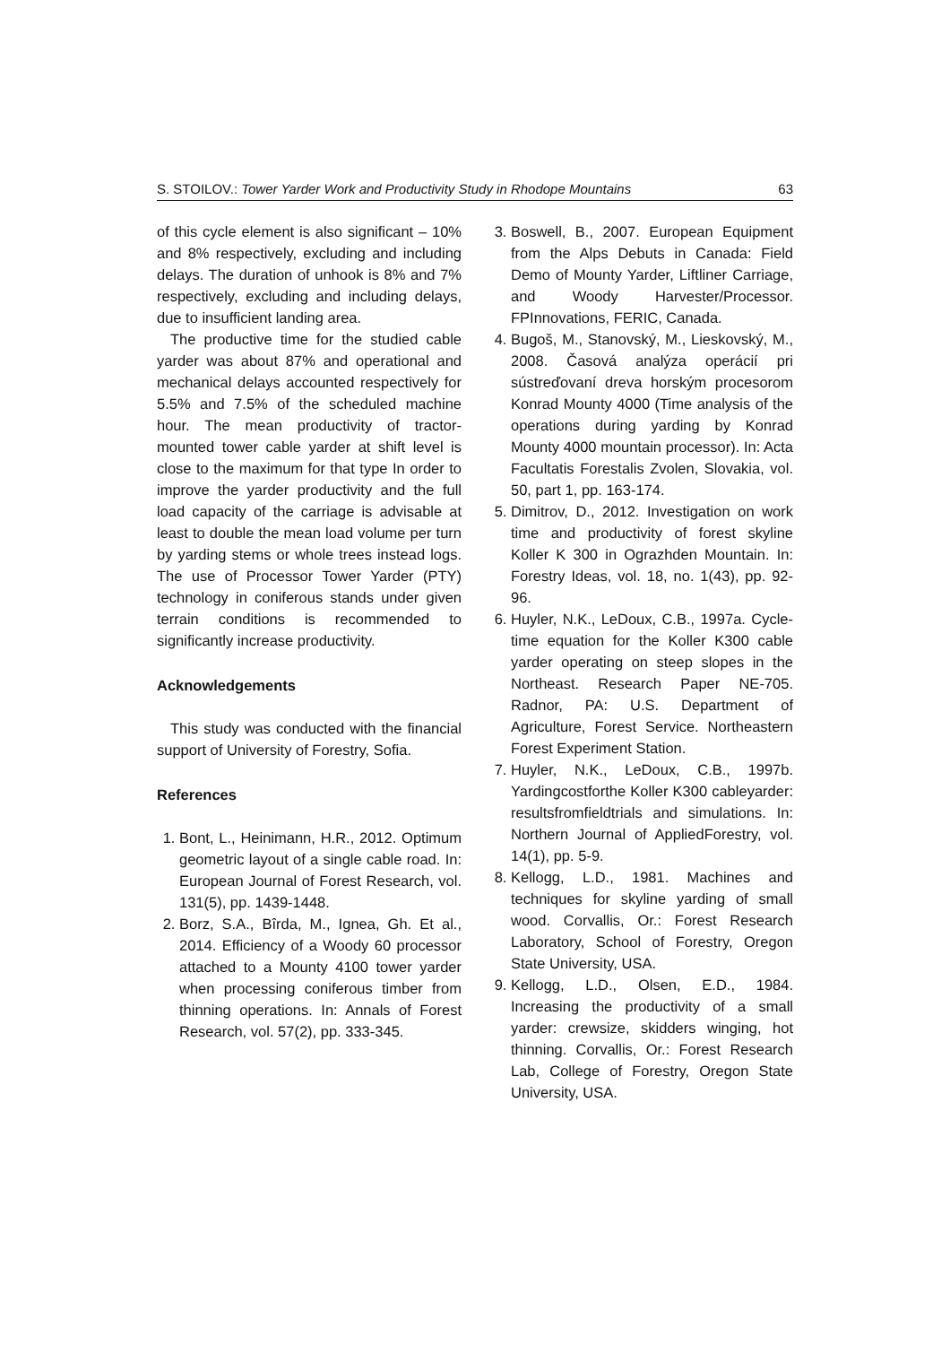S. STOILOV.: Tower Yarder Work and Productivity Study in Rhodope Mountains 63
of this cycle element is also significant – 10% and 8% respectively, excluding and including delays. The duration of unhook is 8% and 7% respectively, excluding and including delays, due to insufficient landing area.
The productive time for the studied cable yarder was about 87% and operational and mechanical delays accounted respectively for 5.5% and 7.5% of the scheduled machine hour. The mean productivity of tractor-mounted tower cable yarder at shift level is close to the maximum for that type In order to improve the yarder productivity and the full load capacity of the carriage is advisable at least to double the mean load volume per turn by yarding stems or whole trees instead logs. The use of Processor Tower Yarder (PTY) technology in coniferous stands under given terrain conditions is recommended to significantly increase productivity.
Acknowledgements
This study was conducted with the financial support of University of Forestry, Sofia.
References
1. Bont, L., Heinimann, H.R., 2012. Optimum geometric layout of a single cable road. In: European Journal of Forest Research, vol. 131(5), pp. 1439-1448.
2. Borz, S.A., Bîrda, M., Ignea, Gh. Et al., 2014. Efficiency of a Woody 60 processor attached to a Mounty 4100 tower yarder when processing coniferous timber from thinning operations. In: Annals of Forest Research, vol. 57(2), pp. 333-345.
3. Boswell, B., 2007. European Equipment from the Alps Debuts in Canada: Field Demo of Mounty Yarder, Liftliner Carriage, and Woody Harvester/Processor. FPInnovations, FERIC, Canada.
4. Bugoš, M., Stanovský, M., Lieskovský, M., 2008. Časová analýza operácií pri sústreďovaní dreva horským procesorom Konrad Mounty 4000 (Time analysis of the operations during yarding by Konrad Mounty 4000 mountain processor). In: Acta Facultatis Forestalis Zvolen, Slovakia, vol. 50, part 1, pp. 163-174.
5. Dimitrov, D., 2012. Investigation on work time and productivity of forest skyline Koller K 300 in Ograzhden Mountain. In: Forestry Ideas, vol. 18, no. 1(43), pp. 92-96.
6. Huyler, N.K., LeDoux, C.B., 1997a. Cycle-time equation for the Koller K300 cable yarder operating on steep slopes in the Northeast. Research Paper NE-705. Radnor, PA: U.S. Department of Agriculture, Forest Service. Northeastern Forest Experiment Station.
7. Huyler, N.K., LeDoux, C.B., 1997b. Yardingcostforthe Koller K300 cableyarder: resultsfromfieldtrials and simulations. In: Northern Journal of AppliedForestry, vol. 14(1), pp. 5-9.
8. Kellogg, L.D., 1981. Machines and techniques for skyline yarding of small wood. Corvallis, Or.: Forest Research Laboratory, School of Forestry, Oregon State University, USA.
9. Kellogg, L.D., Olsen, E.D., 1984. Increasing the productivity of a small yarder: crewsize, skidders winging, hot thinning. Corvallis, Or.: Forest Research Lab, College of Forestry, Oregon State University, USA.